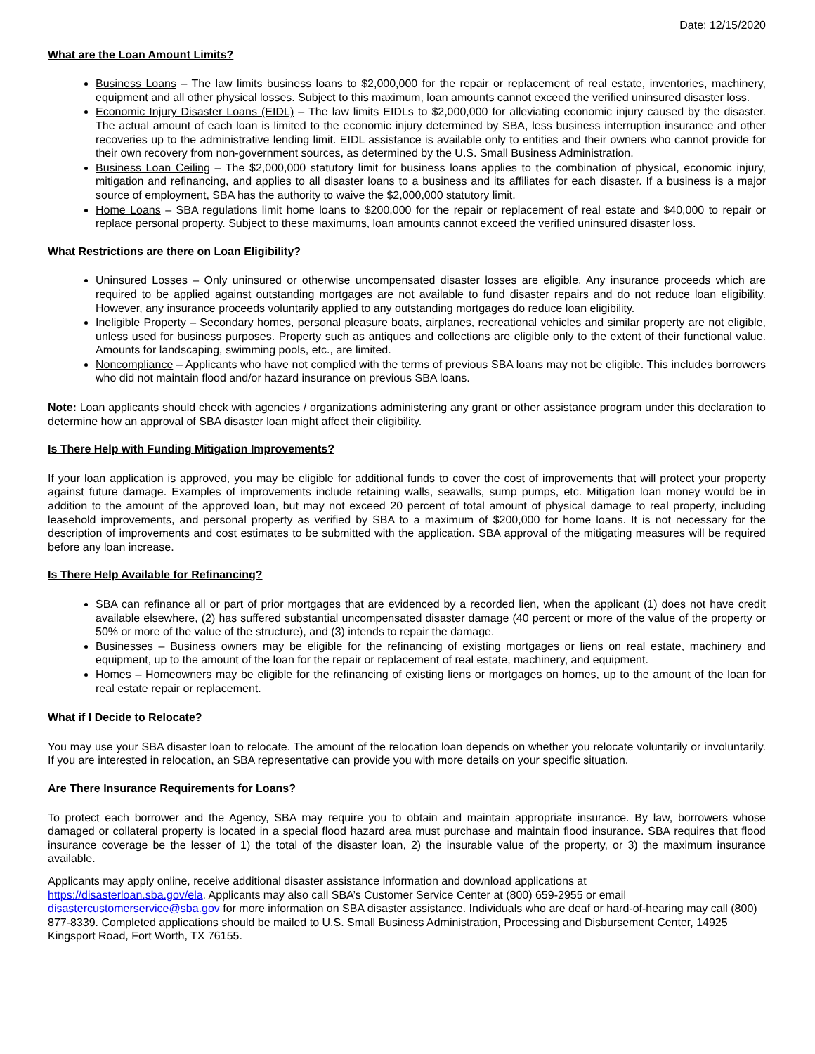Date: 12/15/2020
What are the Loan Amount Limits?
Business Loans – The law limits business loans to $2,000,000 for the repair or replacement of real estate, inventories, machinery, equipment and all other physical losses. Subject to this maximum, loan amounts cannot exceed the verified uninsured disaster loss.
Economic Injury Disaster Loans (EIDL) – The law limits EIDLs to $2,000,000 for alleviating economic injury caused by the disaster. The actual amount of each loan is limited to the economic injury determined by SBA, less business interruption insurance and other recoveries up to the administrative lending limit. EIDL assistance is available only to entities and their owners who cannot provide for their own recovery from non-government sources, as determined by the U.S. Small Business Administration.
Business Loan Ceiling – The $2,000,000 statutory limit for business loans applies to the combination of physical, economic injury, mitigation and refinancing, and applies to all disaster loans to a business and its affiliates for each disaster. If a business is a major source of employment, SBA has the authority to waive the $2,000,000 statutory limit.
Home Loans – SBA regulations limit home loans to $200,000 for the repair or replacement of real estate and $40,000 to repair or replace personal property. Subject to these maximums, loan amounts cannot exceed the verified uninsured disaster loss.
What Restrictions are there on Loan Eligibility?
Uninsured Losses – Only uninsured or otherwise uncompensated disaster losses are eligible. Any insurance proceeds which are required to be applied against outstanding mortgages are not available to fund disaster repairs and do not reduce loan eligibility. However, any insurance proceeds voluntarily applied to any outstanding mortgages do reduce loan eligibility.
Ineligible Property – Secondary homes, personal pleasure boats, airplanes, recreational vehicles and similar property are not eligible, unless used for business purposes. Property such as antiques and collections are eligible only to the extent of their functional value. Amounts for landscaping, swimming pools, etc., are limited.
Noncompliance – Applicants who have not complied with the terms of previous SBA loans may not be eligible. This includes borrowers who did not maintain flood and/or hazard insurance on previous SBA loans.
Note: Loan applicants should check with agencies / organizations administering any grant or other assistance program under this declaration to determine how an approval of SBA disaster loan might affect their eligibility.
Is There Help with Funding Mitigation Improvements?
If your loan application is approved, you may be eligible for additional funds to cover the cost of improvements that will protect your property against future damage. Examples of improvements include retaining walls, seawalls, sump pumps, etc. Mitigation loan money would be in addition to the amount of the approved loan, but may not exceed 20 percent of total amount of physical damage to real property, including leasehold improvements, and personal property as verified by SBA to a maximum of $200,000 for home loans. It is not necessary for the description of improvements and cost estimates to be submitted with the application. SBA approval of the mitigating measures will be required before any loan increase.
Is There Help Available for Refinancing?
SBA can refinance all or part of prior mortgages that are evidenced by a recorded lien, when the applicant (1) does not have credit available elsewhere, (2) has suffered substantial uncompensated disaster damage (40 percent or more of the value of the property or 50% or more of the value of the structure), and (3) intends to repair the damage.
Businesses – Business owners may be eligible for the refinancing of existing mortgages or liens on real estate, machinery and equipment, up to the amount of the loan for the repair or replacement of real estate, machinery, and equipment.
Homes – Homeowners may be eligible for the refinancing of existing liens or mortgages on homes, up to the amount of the loan for real estate repair or replacement.
What if I Decide to Relocate?
You may use your SBA disaster loan to relocate. The amount of the relocation loan depends on whether you relocate voluntarily or involuntarily. If you are interested in relocation, an SBA representative can provide you with more details on your specific situation.
Are There Insurance Requirements for Loans?
To protect each borrower and the Agency, SBA may require you to obtain and maintain appropriate insurance. By law, borrowers whose damaged or collateral property is located in a special flood hazard area must purchase and maintain flood insurance. SBA requires that flood insurance coverage be the lesser of 1) the total of the disaster loan, 2) the insurable value of the property, or 3) the maximum insurance available.
Applicants may apply online, receive additional disaster assistance information and download applications at
https://disasterloan.sba.gov/ela. Applicants may also call SBA’s Customer Service Center at (800) 659-2955 or email
disastercustomerservice@sba.gov for more information on SBA disaster assistance. Individuals who are deaf or hard-of-hearing may call (800) 877-8339. Completed applications should be mailed to U.S. Small Business Administration, Processing and Disbursement Center, 14925 Kingsport Road, Fort Worth, TX 76155.